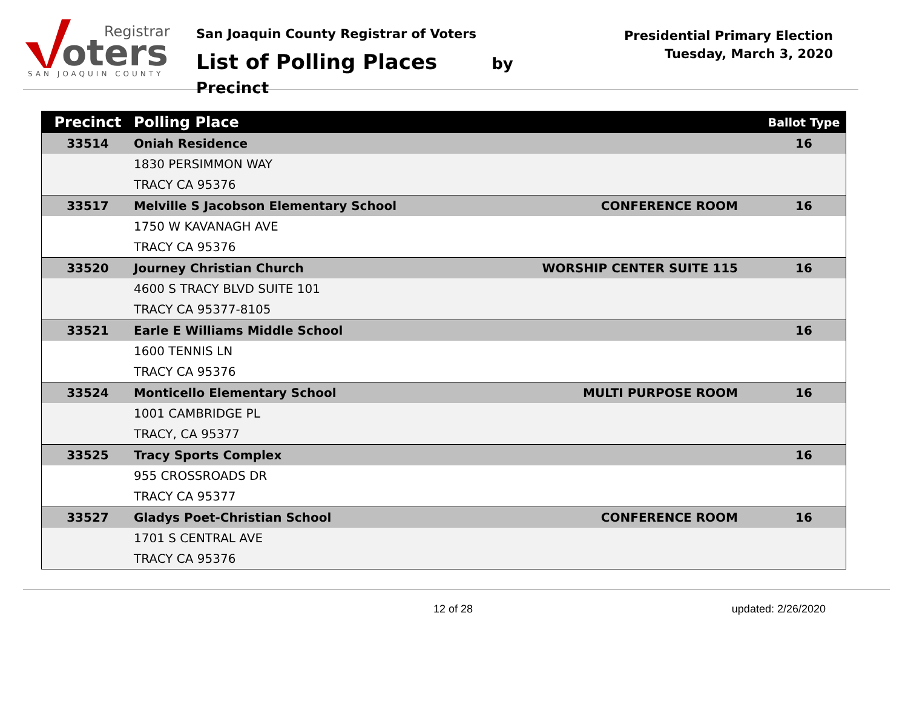oters
Registrar
SAN JOAQUIN COUNTY
San Joaquin County Registrar of Voters
List of Polling Places by Precinct
Presidential Primary Election
Tuesday, March 3, 2020
| Precinct | Polling Place | | Ballot Type |
| --- | --- | --- | --- |
| 33514 | Oniah Residence | | 16 |
| | 1830 PERSIMMON WAY | | |
| | TRACY CA 95376 | | |
| 33517 | Melville S Jacobson Elementary School | CONFERENCE ROOM | 16 |
| | 1750 W KAVANAGH AVE | | |
| | TRACY CA 95376 | | |
| 33520 | Journey Christian Church | WORSHIP CENTER SUITE 115 | 16 |
| | 4600 S TRACY BLVD SUITE 101 | | |
| | TRACY CA 95377-8105 | | |
| 33521 | Earle E Williams Middle School | | 16 |
| | 1600 TENNIS LN | | |
| | TRACY CA 95376 | | |
| 33524 | Monticello Elementary School | MULTI PURPOSE ROOM | 16 |
| | 1001 CAMBRIDGE PL | | |
| | TRACY, CA 95377 | | |
| 33525 | Tracy Sports Complex | | 16 |
| | 955 CROSSROADS DR | | |
| | TRACY CA 95377 | | |
| 33527 | Gladys Poet-Christian School | CONFERENCE ROOM | 16 |
| | 1701 S CENTRAL AVE | | |
| | TRACY CA 95376 | | |
12 of 28 updated: 2/26/2020